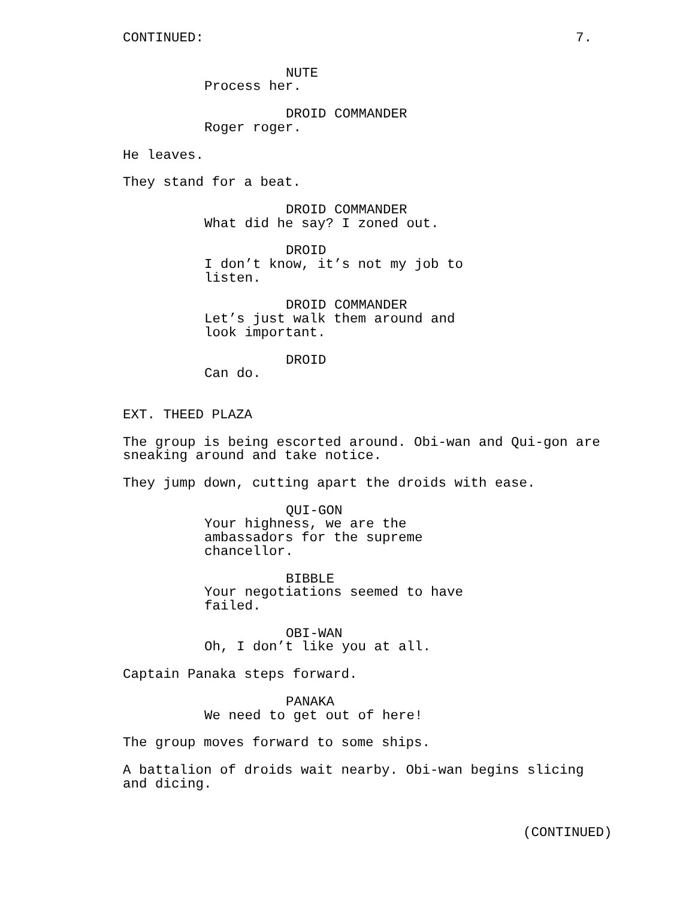CONTINUED: 7.
NUTE
Process her.
DROID COMMANDER
Roger roger.
He leaves.
They stand for a beat.
DROID COMMANDER
What did he say? I zoned out.
DROID
I don’t know, it’s not my job to listen.
DROID COMMANDER
Let’s just walk them around and look important.
DROID
Can do.
EXT. THEED PLAZA
The group is being escorted around. Obi-wan and Qui-gon are sneaking around and take notice.
They jump down, cutting apart the droids with ease.
QUI-GON
Your highness, we are the ambassadors for the supreme chancellor.
BIBBLE
Your negotiations seemed to have failed.
OBI-WAN
Oh, I don’t like you at all.
Captain Panaka steps forward.
PANAKA
We need to get out of here!
The group moves forward to some ships.
A battalion of droids wait nearby. Obi-wan begins slicing and dicing.
(CONTINUED)